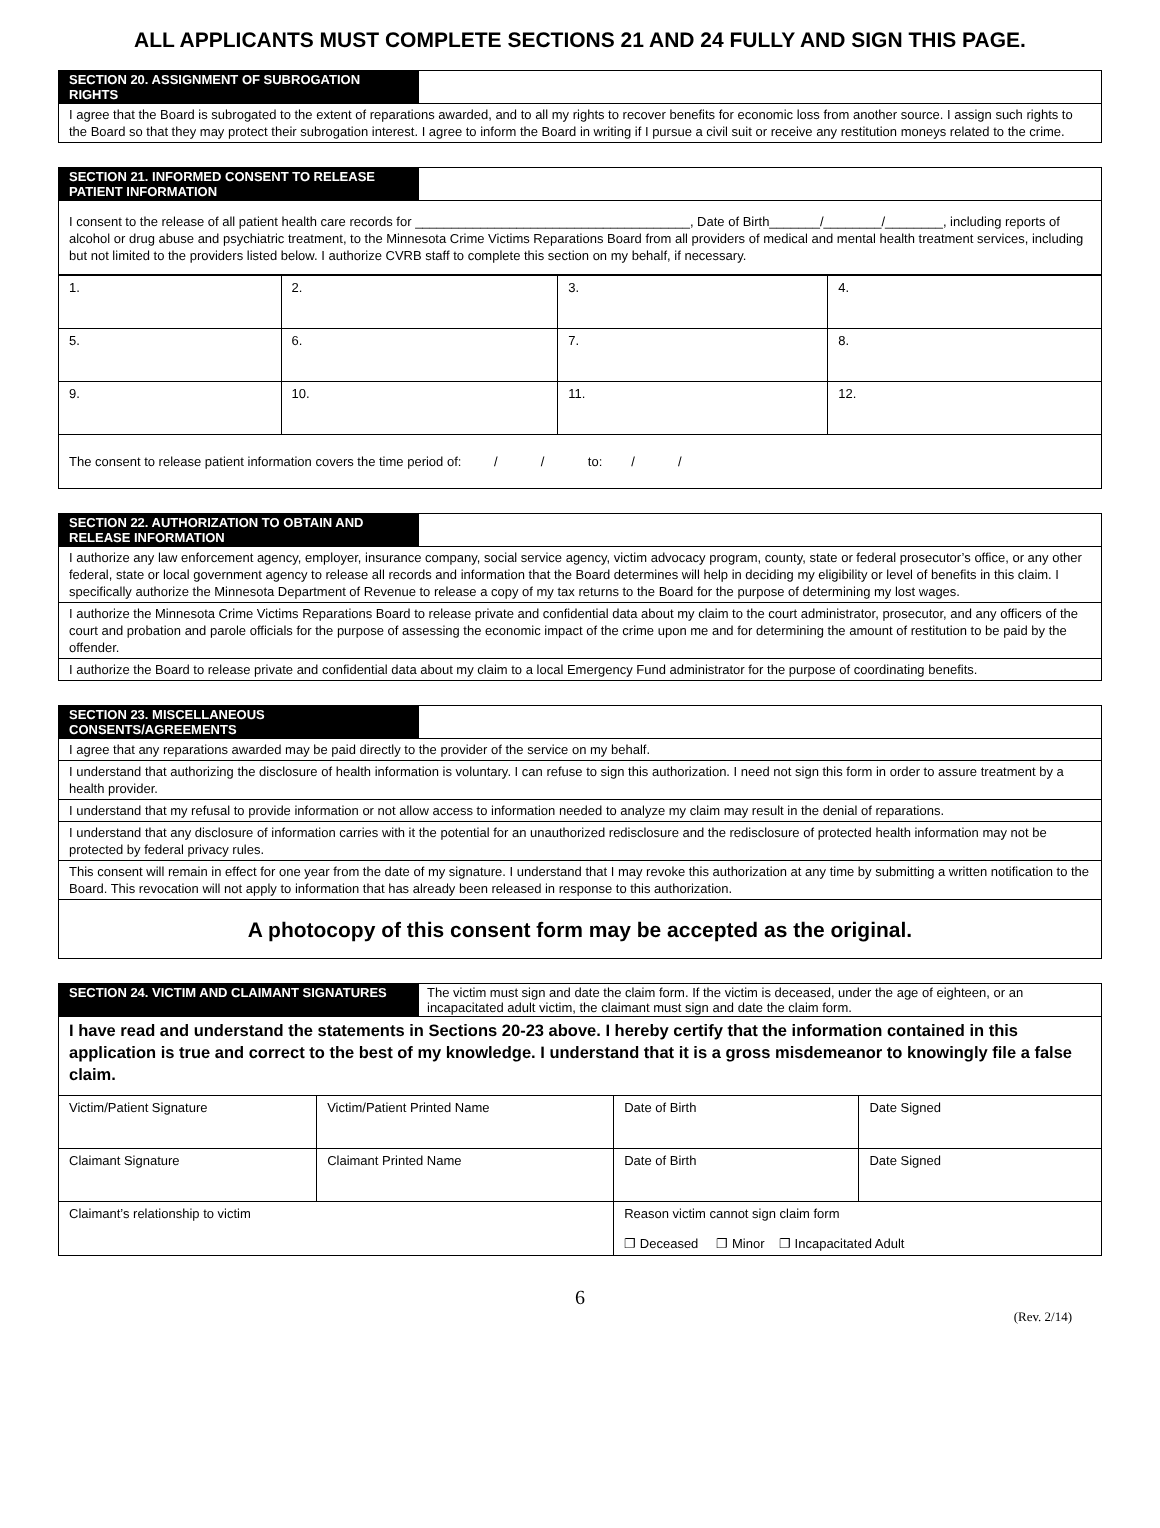ALL APPLICANTS MUST COMPLETE SECTIONS 21 AND 24 FULLY AND SIGN THIS PAGE.
SECTION 20. ASSIGNMENT OF SUBROGATION RIGHTS
I agree that the Board is subrogated to the extent of reparations awarded, and to all my rights to recover benefits for economic loss from another source. I assign such rights to the Board so that they may protect their subrogation interest. I agree to inform the Board in writing if I pursue a civil suit or receive any restitution moneys related to the crime.
SECTION 21. INFORMED CONSENT TO RELEASE PATIENT INFORMATION
I consent to the release of all patient health care records for ______________________________________, Date of Birth_______/________/________, including reports of alcohol or drug abuse and psychiatric treatment, to the Minnesota Crime Victims Reparations Board from all providers of medical and mental health treatment services, including but not limited to the providers listed below. I authorize CVRB staff to complete this section on my behalf, if necessary.
| 1. | 2. | 3. | 4. |
| 5. | 6. | 7. | 8. |
| 9. | 10. | 11. | 12. |
The consent to release patient information covers the time period of: / / to: / /
SECTION 22. AUTHORIZATION TO OBTAIN AND RELEASE INFORMATION
I authorize any law enforcement agency, employer, insurance company, social service agency, victim advocacy program, county, state or federal prosecutor’s office, or any other federal, state or local government agency to release all records and information that the Board determines will help in deciding my eligibility or level of benefits in this claim. I specifically authorize the Minnesota Department of Revenue to release a copy of my tax returns to the Board for the purpose of determining my lost wages.
I authorize the Minnesota Crime Victims Reparations Board to release private and confidential data about my claim to the court administrator, prosecutor, and any officers of the court and probation and parole officials for the purpose of assessing the economic impact of the crime upon me and for determining the amount of restitution to be paid by the offender.
I authorize the Board to release private and confidential data about my claim to a local Emergency Fund administrator for the purpose of coordinating benefits.
SECTION 23. MISCELLANEOUS CONSENTS/AGREEMENTS
I agree that any reparations awarded may be paid directly to the provider of the service on my behalf.
I understand that authorizing the disclosure of health information is voluntary. I can refuse to sign this authorization. I need not sign this form in order to assure treatment by a health provider.
I understand that my refusal to provide information or not allow access to information needed to analyze my claim may result in the denial of reparations.
I understand that any disclosure of information carries with it the potential for an unauthorized redisclosure and the redisclosure of protected health information may not be protected by federal privacy rules.
This consent will remain in effect for one year from the date of my signature. I understand that I may revoke this authorization at any time by submitting a written notification to the Board. This revocation will not apply to information that has already been released in response to this authorization.
A photocopy of this consent form may be accepted as the original.
SECTION 24. VICTIM AND CLAIMANT SIGNATURES The victim must sign and date the claim form. If the victim is deceased, under the age of eighteen, or an incapacitated adult victim, the claimant must sign and date the claim form.
I have read and understand the statements in Sections 20-23 above. I hereby certify that the information contained in this application is true and correct to the best of my knowledge. I understand that it is a gross misdemeanor to knowingly file a false claim.
| Victim/Patient Signature | Victim/Patient Printed Name | Date of Birth | Date Signed |
| Claimant Signature | Claimant Printed Name | Date of Birth | Date Signed |
| Claimant’s relationship to victim | | Reason victim cannot sign claim form ❐ Deceased ❐ Minor ❐ Incapacitated Adult | |
6
(Rev. 2/14)